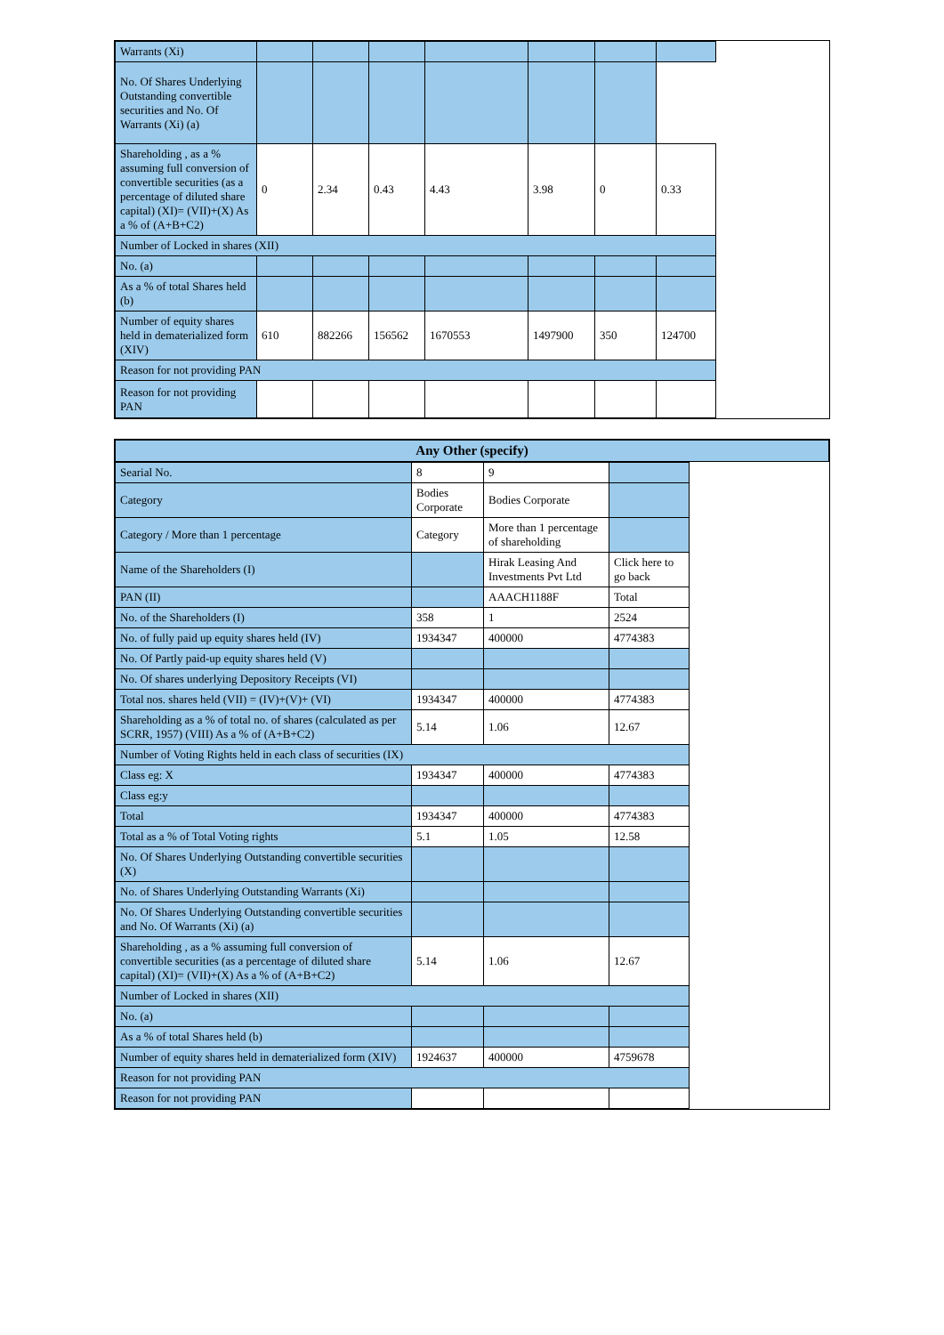| Warrants (Xi) | | | | | | | |
| No. Of Shares Underlying Outstanding convertible securities and No. Of Warrants (Xi) (a) | | | | | | | |
| Shareholding , as a % assuming full conversion of convertible securities (as a percentage of diluted share capital) (XI)= (VII)+(X) As a % of (A+B+C2) | 0 | 2.34 | 0.43 | 4.43 | 3.98 | 0 | 0.33 |
| Number of Locked in shares (XII) | | | | | | | |
| No. (a) | | | | | | | |
| As a % of total Shares held (b) | | | | | | | |
| Number of equity shares held in dematerialized form (XIV) | 610 | 882266 | 156562 | 1670553 | 1497900 | 350 | 124700 |
| Reason for not providing PAN | | | | | | | |
| Reason for not providing PAN | | | | | | | |
| Any Other (specify) |
| --- |
| Searial No. | 8 | 9 | |
| Category | Bodies Corporate | Bodies Corporate | |
| Category / More than 1 percentage | Category | More than 1 percentage of shareholding | |
| Name of the Shareholders (I) | | Hirak Leasing And Investments Pvt Ltd | Click here to go back |
| PAN (II) | | AAACH1188F | Total |
| No. of the Shareholders (I) | 358 | 1 | 2524 |
| No. of fully paid up equity shares held (IV) | 1934347 | 400000 | 4774383 |
| No. Of Partly paid-up equity shares held (V) | | | |
| No. Of shares underlying Depository Receipts (VI) | | | |
| Total nos. shares held (VII) = (IV)+(V)+ (VI) | 1934347 | 400000 | 4774383 |
| Shareholding as a % of total no. of shares (calculated as per SCRR, 1957) (VIII) As a % of (A+B+C2) | 5.14 | 1.06 | 12.67 |
| Number of Voting Rights held in each class of securities (IX) | | | |
| Class eg: X | 1934347 | 400000 | 4774383 |
| Class eg:y | | | |
| Total | 1934347 | 400000 | 4774383 |
| Total as a % of Total Voting rights | 5.1 | 1.05 | 12.58 |
| No. Of Shares Underlying Outstanding convertible securities (X) | | | |
| No. of Shares Underlying Outstanding Warrants (Xi) | | | |
| No. Of Shares Underlying Outstanding convertible securities and No. Of Warrants (Xi) (a) | | | |
| Shareholding , as a % assuming full conversion of convertible securities (as a percentage of diluted share capital) (XI)= (VII)+(X) As a % of (A+B+C2) | 5.14 | 1.06 | 12.67 |
| Number of Locked in shares (XII) | | | |
| No. (a) | | | |
| As a % of total Shares held (b) | | | |
| Number of equity shares held in dematerialized form (XIV) | 1924637 | 400000 | 4759678 |
| Reason for not providing PAN | | | |
| Reason for not providing PAN | | | |